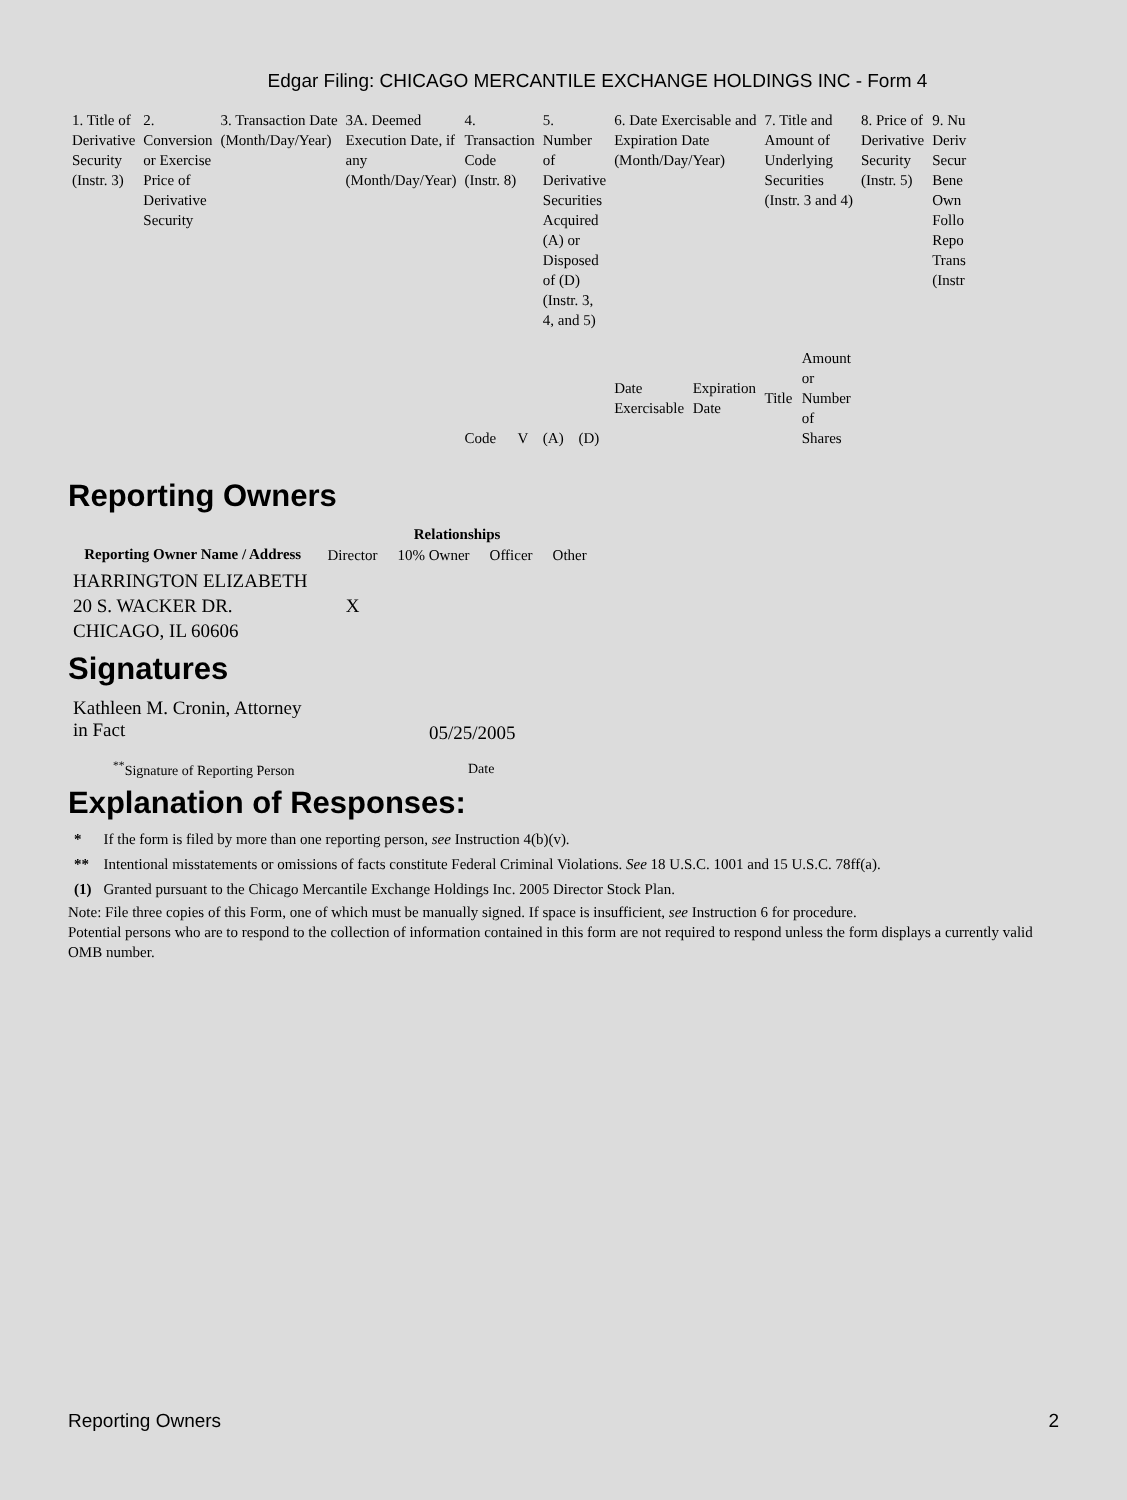Edgar Filing: CHICAGO MERCANTILE EXCHANGE HOLDINGS INC - Form 4
| 1. Title of Derivative Security (Instr. 3) | 2. Conversion or Exercise Price of Derivative Security | 3. Transaction Date (Month/Day/Year) | 3A. Deemed Execution Date, if any (Month/Day/Year) | 4. Transaction Code (Instr. 8) | | 5. Number of Derivative Securities Acquired (A) or Disposed of (D) (Instr. 3, 4, and 5) | | 6. Date Exercisable and Expiration Date (Month/Day/Year) | | 7. Title and Amount of Underlying Securities (Instr. 3 and 4) | | 8. Price of Derivative Security (Instr. 5) | 9. Nu Deriv Secur Bene Own Follo Repo Trans (Instr |
| | | | | Code | V | (A) | (D) | Date Exercisable | Expiration Date | Title | Amount or Number of Shares | | |
Reporting Owners
| Reporting Owner Name / Address | Relationships | | | |
| --- | --- | --- | --- | --- |
| | Director | 10% Owner | Officer | Other |
| HARRINGTON ELIZABETH 20 S. WACKER DR. CHICAGO, IL 60606 | X | | | |
Signatures
| Kathleen M. Cronin, Attorney in Fact | 05/25/2005 |
| <sup>**</sup> Signature of Reporting Person | Date |
Explanation of Responses:
| * | If the form is filed by more than one reporting person, see Instruction 4(b)(v). |
| ** | Intentional misstatements or omissions of facts constitute Federal Criminal Violations. See 18 U.S.C. 1001 and 15 U.S.C. 78ff(a). |
| (1) | Granted pursuant to the Chicago Mercantile Exchange Holdings Inc. 2005 Director Stock Plan. |
Note: File three copies of this Form, one of which must be manually signed. If space is insufficient, see Instruction 6 for procedure.
Potential persons who are to respond to the collection of information contained in this form are not required to respond unless the form displays a currently valid OMB number.
Reporting Owners 2